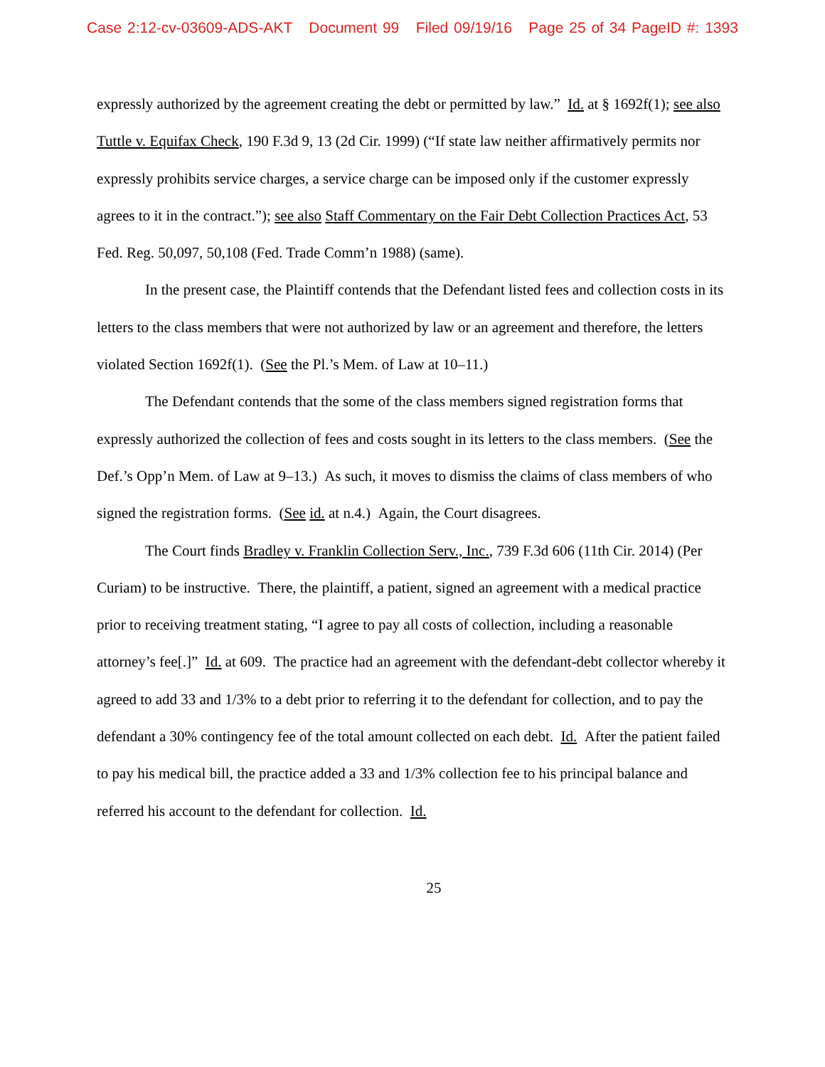Case 2:12-cv-03609-ADS-AKT Document 99 Filed 09/19/16 Page 25 of 34 PageID #: 1393
expressly authorized by the agreement creating the debt or permitted by law.” Id. at § 1692f(1); see also Tuttle v. Equifax Check, 190 F.3d 9, 13 (2d Cir. 1999) (“If state law neither affirmatively permits nor expressly prohibits service charges, a service charge can be imposed only if the customer expressly agrees to it in the contract.”); see also Staff Commentary on the Fair Debt Collection Practices Act, 53 Fed. Reg. 50,097, 50,108 (Fed. Trade Comm’n 1988) (same).
In the present case, the Plaintiff contends that the Defendant listed fees and collection costs in its letters to the class members that were not authorized by law or an agreement and therefore, the letters violated Section 1692f(1). (See the Pl.’s Mem. of Law at 10–11.)
The Defendant contends that the some of the class members signed registration forms that expressly authorized the collection of fees and costs sought in its letters to the class members. (See the Def.’s Opp’n Mem. of Law at 9–13.) As such, it moves to dismiss the claims of class members of who signed the registration forms. (See id. at n.4.) Again, the Court disagrees.
The Court finds Bradley v. Franklin Collection Serv., Inc., 739 F.3d 606 (11th Cir. 2014) (Per Curiam) to be instructive. There, the plaintiff, a patient, signed an agreement with a medical practice prior to receiving treatment stating, “I agree to pay all costs of collection, including a reasonable attorney’s fee[.]” Id. at 609. The practice had an agreement with the defendant-debt collector whereby it agreed to add 33 and 1/3% to a debt prior to referring it to the defendant for collection, and to pay the defendant a 30% contingency fee of the total amount collected on each debt. Id. After the patient failed to pay his medical bill, the practice added a 33 and 1/3% collection fee to his principal balance and referred his account to the defendant for collection. Id.
25